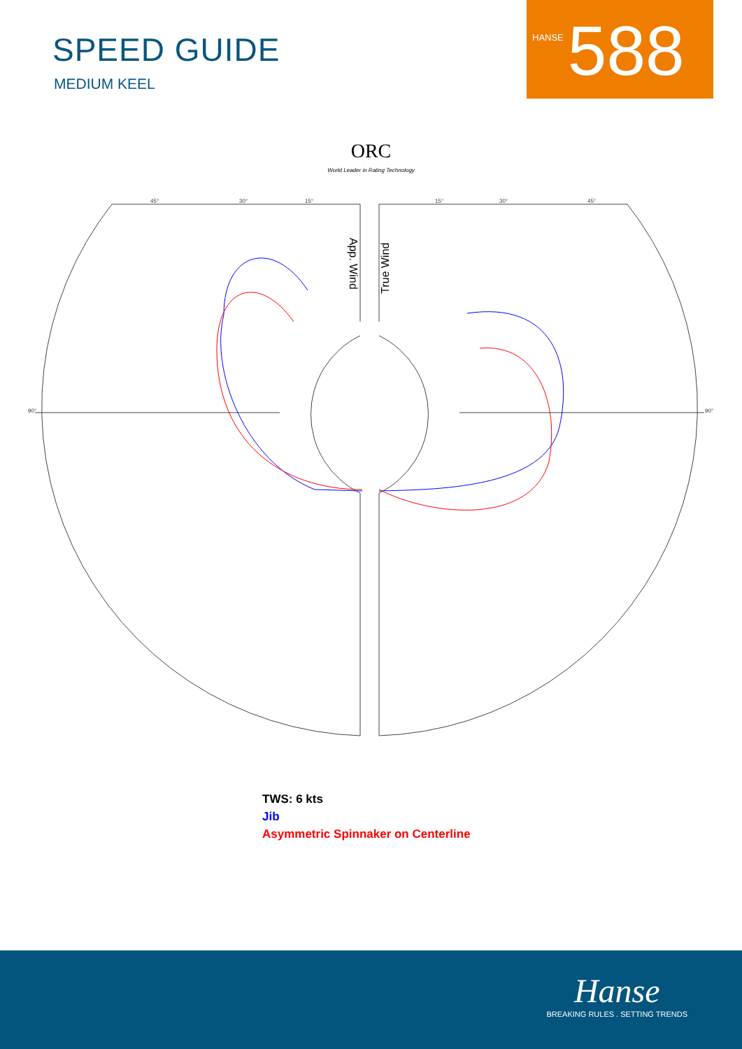SPEED GUIDE
MEDIUM KEEL
HANSE 588
ORC
World Leader in Rating Technology
45°
30°
15°
15°
30°
45°
90°
90°
App. Wind
True Wind
TWS: 6 kts
Jib
Asymmetric Spinnaker on Centerline
Hanse
BREAKING RULES . SETTING TRENDS